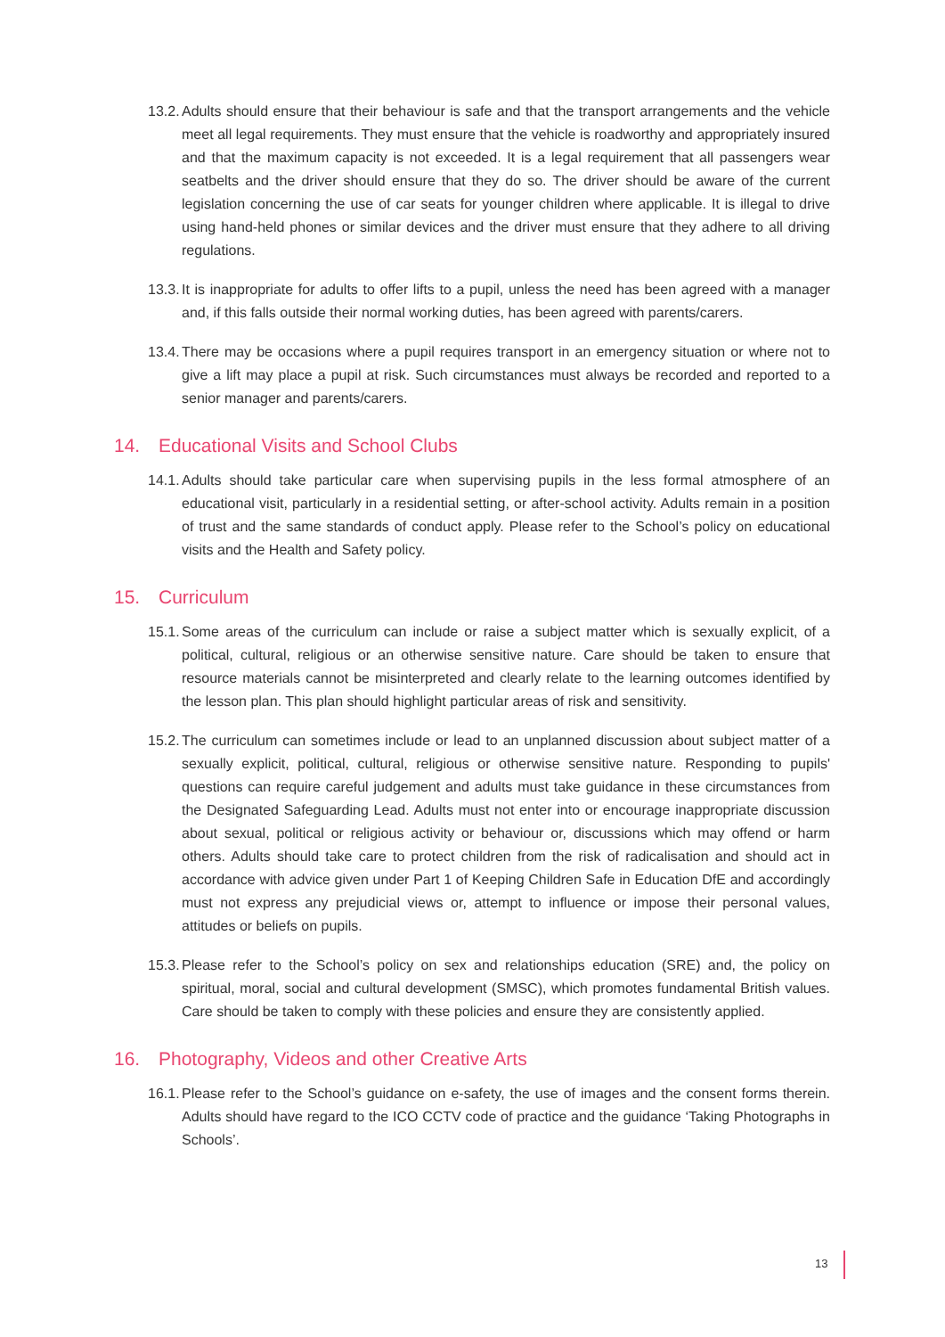13.2.
Adults should ensure that their behaviour is safe and that the transport arrangements and the vehicle meet all legal requirements. They must ensure that the vehicle is roadworthy and appropriately insured and that the maximum capacity is not exceeded. It is a legal requirement that all passengers wear seatbelts and the driver should ensure that they do so. The driver should be aware of the current legislation concerning the use of car seats for younger children where applicable. It is illegal to drive using hand-held phones or similar devices and the driver must ensure that they adhere to all driving regulations.
13.3.
It is inappropriate for adults to offer lifts to a pupil, unless the need has been agreed with a manager and, if this falls outside their normal working duties, has been agreed with parents/carers.
13.4.
There may be occasions where a pupil requires transport in an emergency situation or where not to give a lift may place a pupil at risk. Such circumstances must always be recorded and reported to a senior manager and parents/carers.
14. Educational Visits and School Clubs
14.1.
Adults should take particular care when supervising pupils in the less formal atmosphere of an educational visit, particularly in a residential setting, or after-school activity. Adults remain in a position of trust and the same standards of conduct apply. Please refer to the School’s policy on educational visits and the Health and Safety policy.
15. Curriculum
15.1.
Some areas of the curriculum can include or raise a subject matter which is sexually explicit, of a political, cultural, religious or an otherwise sensitive nature. Care should be taken to ensure that resource materials cannot be misinterpreted and clearly relate to the learning outcomes identified by the lesson plan. This plan should highlight particular areas of risk and sensitivity.
15.2.
The curriculum can sometimes include or lead to an unplanned discussion about subject matter of a sexually explicit, political, cultural, religious or otherwise sensitive nature. Responding to pupils' questions can require careful judgement and adults must take guidance in these circumstances from the Designated Safeguarding Lead. Adults must not enter into or encourage inappropriate discussion about sexual, political or religious activity or behaviour or, discussions which may offend or harm others. Adults should take care to protect children from the risk of radicalisation and should act in accordance with advice given under Part 1 of Keeping Children Safe in Education DfE and accordingly must not express any prejudicial views or, attempt to influence or impose their personal values, attitudes or beliefs on pupils.
15.3.
Please refer to the School’s policy on sex and relationships education (SRE) and, the policy on spiritual, moral, social and cultural development (SMSC), which promotes fundamental British values. Care should be taken to comply with these policies and ensure they are consistently applied.
16. Photography, Videos and other Creative Arts
16.1.
Please refer to the School’s guidance on e-safety, the use of images and the consent forms therein. Adults should have regard to the ICO CCTV code of practice and the guidance ‘Taking Photographs in Schools’.
13